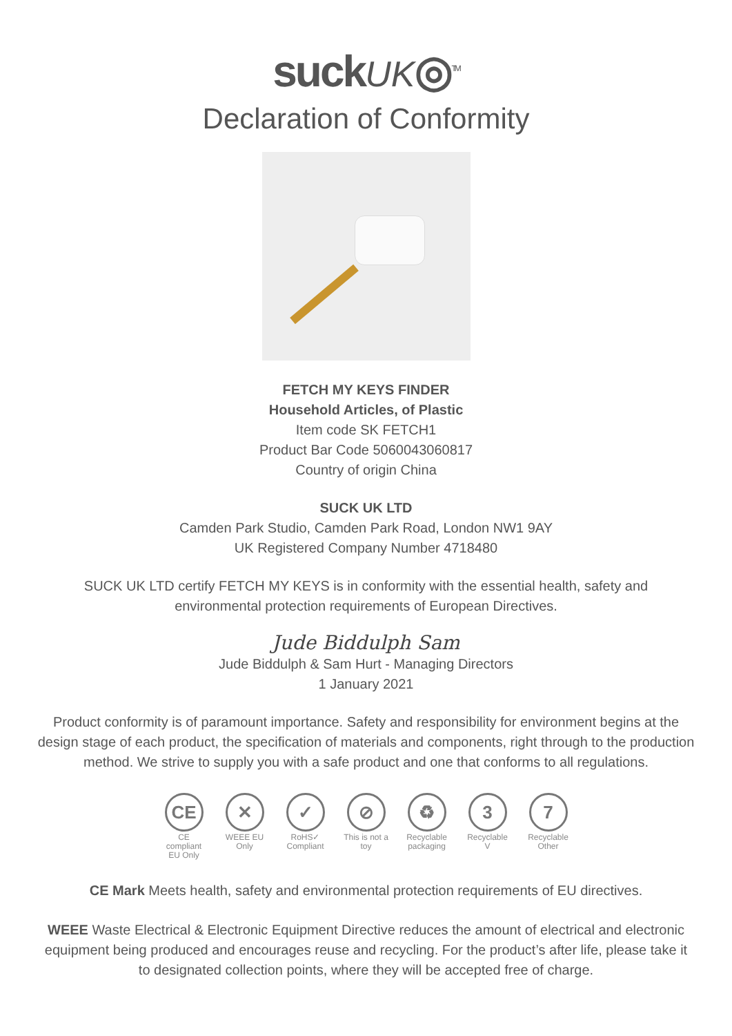suckUK◎<sup>TM</sup>
Declaration of Conformity
FETCH MY KEYS FINDER
Household Articles, of Plastic
Item code SK FETCH1
Product Bar Code 5060043060817
Country of origin China
SUCK UK LTD
Camden Park Studio, Camden Park Road, London NW1 9AY
UK Registered Company Number 4718480
SUCK UK LTD certify FETCH MY KEYS is in conformity with the essential health, safety and
environmental protection requirements of European Directives.
Jude Biddulph Sam
Jude Biddulph & Sam Hurt - Managing Directors
1 January 2021
Product conformity is of paramount importance. Safety and responsibility for environment begins at the design stage of each product, the specification of materials and components, right through to the production method. We strive to supply you with a safe product and one that conforms to all regulations.
CE
CE compliant EU Only
✕
WEEE EU Only
✓
RoHS✓ Compliant
⊘
This is not a toy
♻
Recyclable packaging
3
Recyclable V
7
Recyclable Other
CE Mark Meets health, safety and environmental protection requirements of EU directives.
WEEE Waste Electrical & Electronic Equipment Directive reduces the amount of electrical and electronic equipment being produced and encourages reuse and recycling. For the product’s after life, please take it to designated collection points, where they will be accepted free of charge.